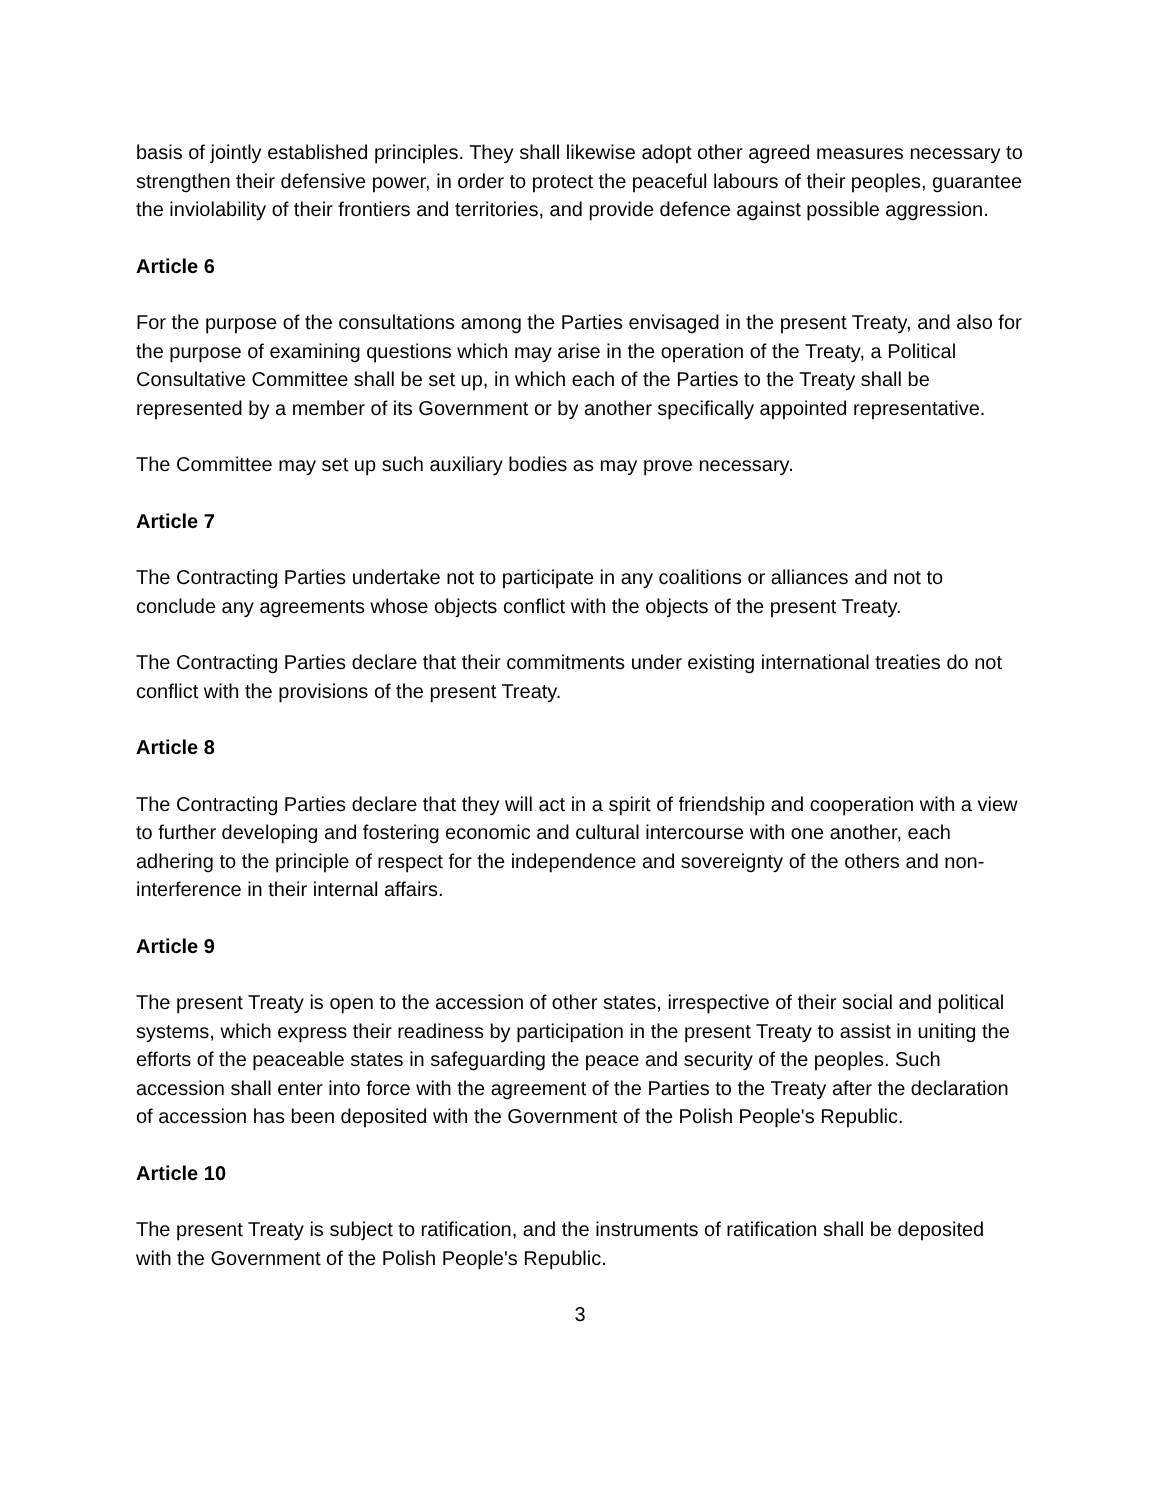basis of jointly established principles. They shall likewise adopt other agreed measures necessary to strengthen their defensive power, in order to protect the peaceful labours of their peoples, guarantee the inviolability of their frontiers and territories, and provide defence against possible aggression.
Article 6
For the purpose of the consultations among the Parties envisaged in the present Treaty, and also for the purpose of examining questions which may arise in the operation of the Treaty, a Political Consultative Committee shall be set up, in which each of the Parties to the Treaty shall be represented by a member of its Government or by another specifically appointed representative.
The Committee may set up such auxiliary bodies as may prove necessary.
Article 7
The Contracting Parties undertake not to participate in any coalitions or alliances and not to conclude any agreements whose objects conflict with the objects of the present Treaty.
The Contracting Parties declare that their commitments under existing international treaties do not conflict with the provisions of the present Treaty.
Article 8
The Contracting Parties declare that they will act in a spirit of friendship and cooperation with a view to further developing and fostering economic and cultural intercourse with one another, each adhering to the principle of respect for the independence and sovereignty of the others and non-interference in their internal affairs.
Article 9
The present Treaty is open to the accession of other states, irrespective of their social and political systems, which express their readiness by participation in the present Treaty to assist in uniting the efforts of the peaceable states in safeguarding the peace and security of the peoples. Such accession shall enter into force with the agreement of the Parties to the Treaty after the declaration of accession has been deposited with the Government of the Polish People's Republic.
Article 10
The present Treaty is subject to ratification, and the instruments of ratification shall be deposited with the Government of the Polish People's Republic.
3